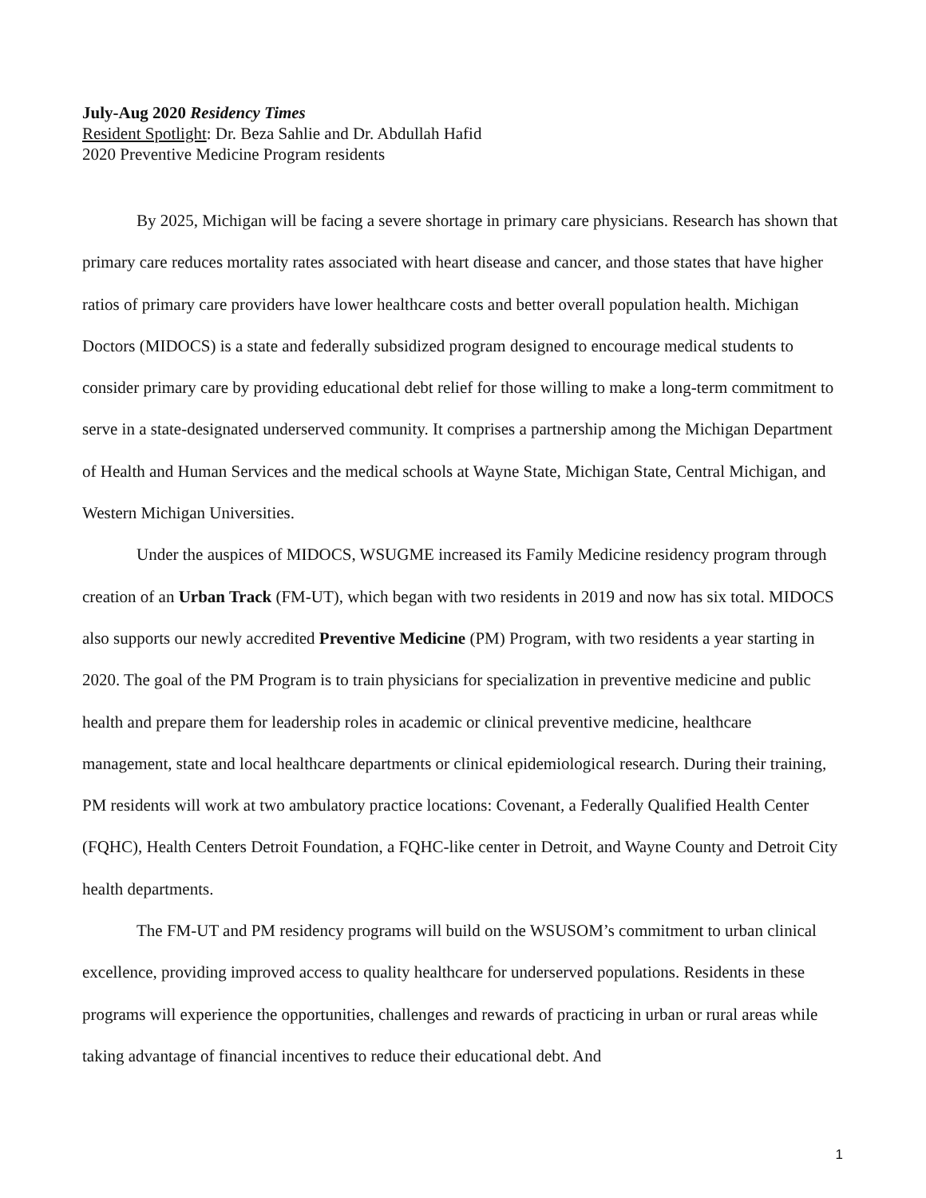July-Aug 2020 Residency Times
Resident Spotlight: Dr. Beza Sahlie and Dr. Abdullah Hafid
2020 Preventive Medicine Program residents
By 2025, Michigan will be facing a severe shortage in primary care physicians. Research has shown that primary care reduces mortality rates associated with heart disease and cancer, and those states that have higher ratios of primary care providers have lower healthcare costs and better overall population health. Michigan Doctors (MIDOCS) is a state and federally subsidized program designed to encourage medical students to consider primary care by providing educational debt relief for those willing to make a long-term commitment to serve in a state-designated underserved community. It comprises a partnership among the Michigan Department of Health and Human Services and the medical schools at Wayne State, Michigan State, Central Michigan, and Western Michigan Universities.
Under the auspices of MIDOCS, WSUGME increased its Family Medicine residency program through creation of an Urban Track (FM-UT), which began with two residents in 2019 and now has six total. MIDOCS also supports our newly accredited Preventive Medicine (PM) Program, with two residents a year starting in 2020. The goal of the PM Program is to train physicians for specialization in preventive medicine and public health and prepare them for leadership roles in academic or clinical preventive medicine, healthcare management, state and local healthcare departments or clinical epidemiological research. During their training, PM residents will work at two ambulatory practice locations: Covenant, a Federally Qualified Health Center (FQHC), Health Centers Detroit Foundation, a FQHC-like center in Detroit, and Wayne County and Detroit City health departments.
The FM-UT and PM residency programs will build on the WSUSOM’s commitment to urban clinical excellence, providing improved access to quality healthcare for underserved populations. Residents in these programs will experience the opportunities, challenges and rewards of practicing in urban or rural areas while taking advantage of financial incentives to reduce their educational debt. And
1